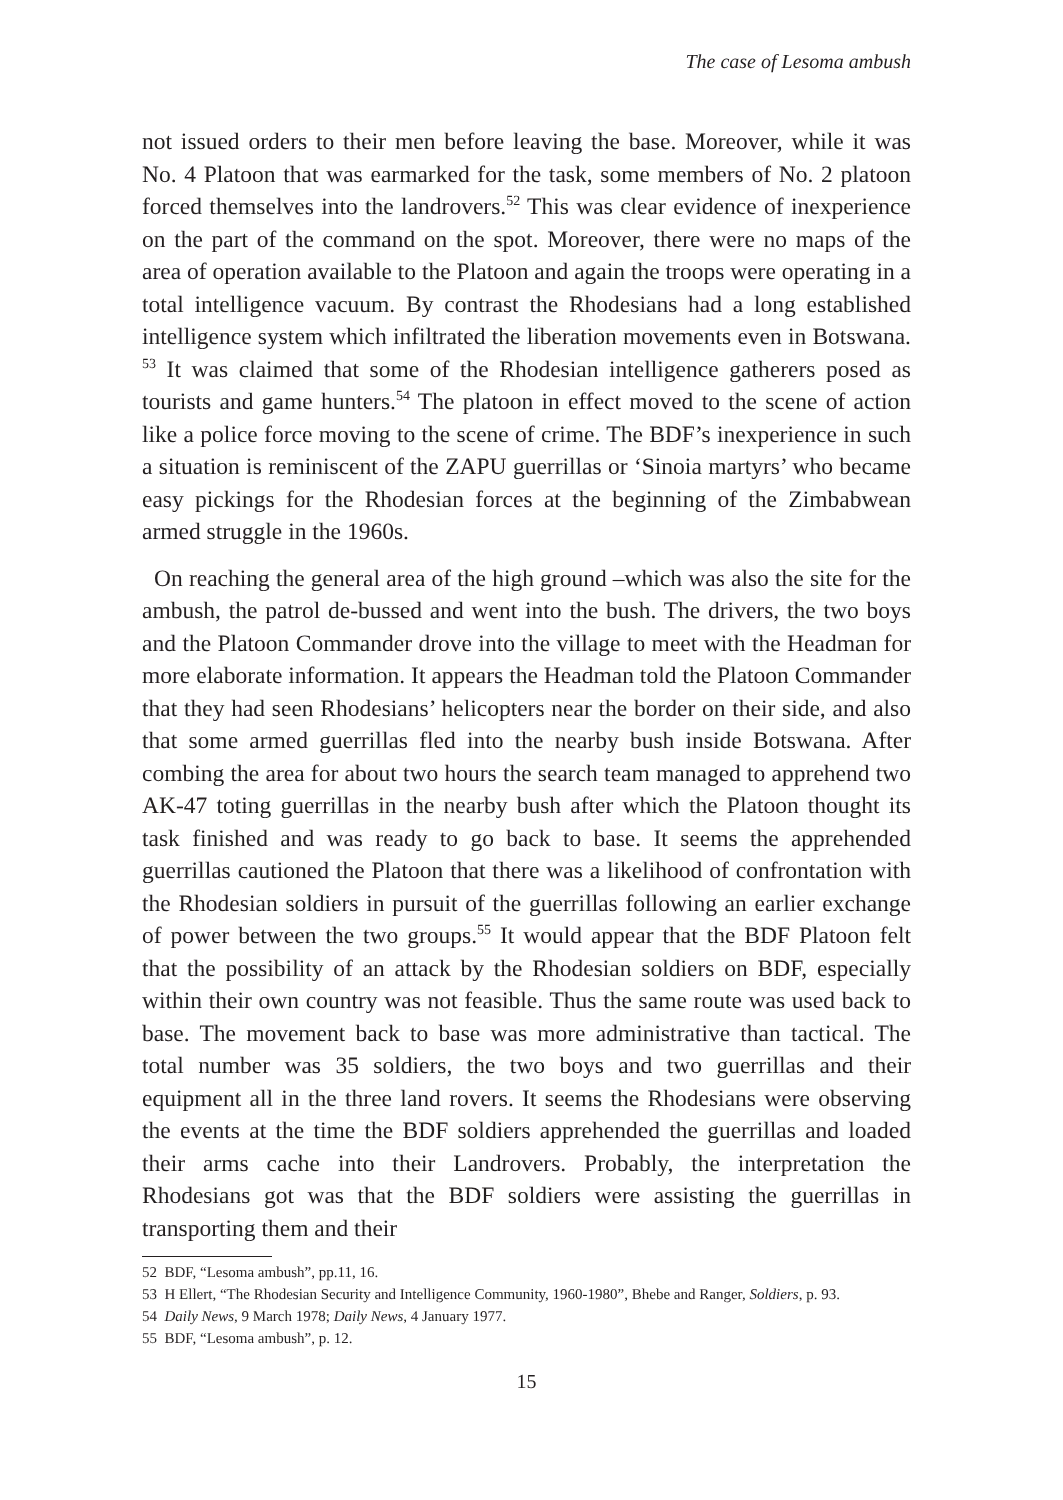The case of Lesoma ambush
not issued orders to their men before leaving the base. Moreover, while it was No. 4 Platoon that was earmarked for the task, some members of No. 2 platoon forced themselves into the landrovers.<sup>52</sup> This was clear evidence of inexperience on the part of the command on the spot. Moreover, there were no maps of the area of operation available to the Platoon and again the troops were operating in a total intelligence vacuum. By contrast the Rhodesians had a long established intelligence system which infiltrated the liberation movements even in Botswana. <sup>53</sup> It was claimed that some of the Rhodesian intelligence gatherers posed as tourists and game hunters.<sup>54</sup> The platoon in effect moved to the scene of action like a police force moving to the scene of crime. The BDF’s inexperience in such a situation is reminiscent of the ZAPU guerrillas or ‘Sinoia martyrs’ who became easy pickings for the Rhodesian forces at the beginning of the Zimbabwean armed struggle in the 1960s.
On reaching the general area of the high ground –which was also the site for the ambush, the patrol de-bussed and went into the bush. The drivers, the two boys and the Platoon Commander drove into the village to meet with the Headman for more elaborate information. It appears the Headman told the Platoon Commander that they had seen Rhodesians’ helicopters near the border on their side, and also that some armed guerrillas fled into the nearby bush inside Botswana. After combing the area for about two hours the search team managed to apprehend two AK-47 toting guerrillas in the nearby bush after which the Platoon thought its task finished and was ready to go back to base. It seems the apprehended guerrillas cautioned the Platoon that there was a likelihood of confrontation with the Rhodesian soldiers in pursuit of the guerrillas following an earlier exchange of power between the two groups.<sup>55</sup> It would appear that the BDF Platoon felt that the possibility of an attack by the Rhodesian soldiers on BDF, especially within their own country was not feasible. Thus the same route was used back to base. The movement back to base was more administrative than tactical. The total number was 35 soldiers, the two boys and two guerrillas and their equipment all in the three land rovers. It seems the Rhodesians were observing the events at the time the BDF soldiers apprehended the guerrillas and loaded their arms cache into their Landrovers. Probably, the interpretation the Rhodesians got was that the BDF soldiers were assisting the guerrillas in transporting them and their
52 BDF, “Lesoma ambush”, pp.11, 16.
53 H Ellert, “The Rhodesian Security and Intelligence Community, 1960-1980”, Bhebe and Ranger, Soldiers, p. 93.
54 Daily News, 9 March 1978; Daily News, 4 January 1977.
55 BDF, “Lesoma ambush”, p. 12.
15